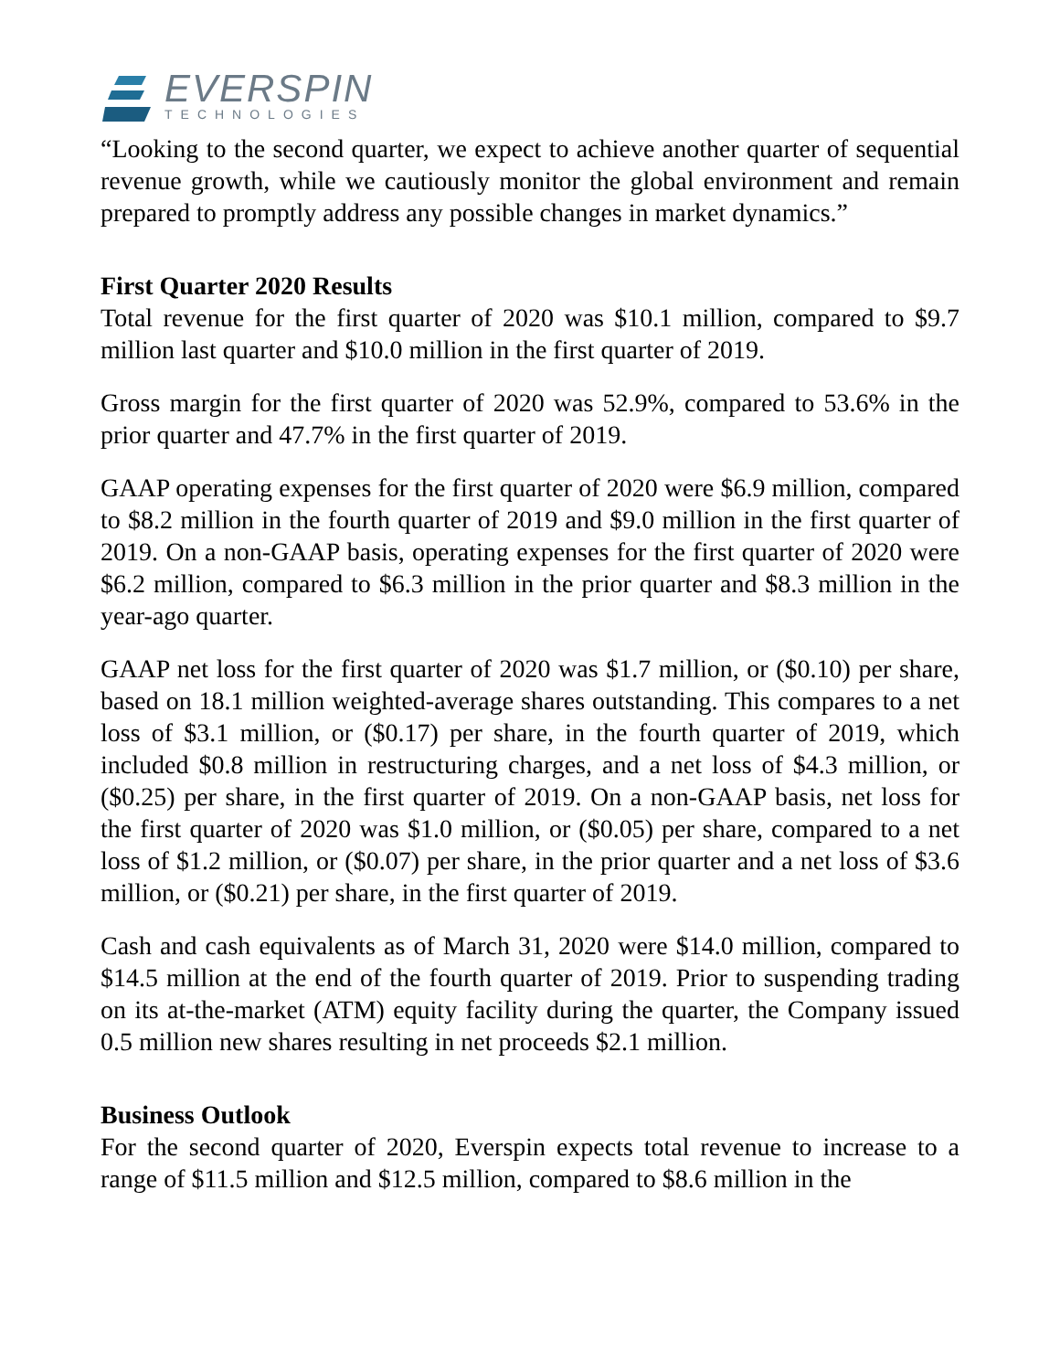EVERSPIN
TECHNOLOGIES
“Looking to the second quarter, we expect to achieve another quarter of sequential revenue growth, while we cautiously monitor the global environment and remain prepared to promptly address any possible changes in market dynamics.”
First Quarter 2020 Results
Total revenue for the first quarter of 2020 was $10.1 million, compared to $9.7 million last quarter and $10.0 million in the first quarter of 2019.
Gross margin for the first quarter of 2020 was 52.9%, compared to 53.6% in the prior quarter and 47.7% in the first quarter of 2019.
GAAP operating expenses for the first quarter of 2020 were $6.9 million, compared to $8.2 million in the fourth quarter of 2019 and $9.0 million in the first quarter of 2019. On a non-GAAP basis, operating expenses for the first quarter of 2020 were $6.2 million, compared to $6.3 million in the prior quarter and $8.3 million in the year-ago quarter.
GAAP net loss for the first quarter of 2020 was $1.7 million, or ($0.10) per share, based on 18.1 million weighted-average shares outstanding. This compares to a net loss of $3.1 million, or ($0.17) per share, in the fourth quarter of 2019, which included $0.8 million in restructuring charges, and a net loss of $4.3 million, or ($0.25) per share, in the first quarter of 2019. On a non-GAAP basis, net loss for the first quarter of 2020 was $1.0 million, or ($0.05) per share, compared to a net loss of $1.2 million, or ($0.07) per share, in the prior quarter and a net loss of $3.6 million, or ($0.21) per share, in the first quarter of 2019.
Cash and cash equivalents as of March 31, 2020 were $14.0 million, compared to $14.5 million at the end of the fourth quarter of 2019. Prior to suspending trading on its at-the-market (ATM) equity facility during the quarter, the Company issued 0.5 million new shares resulting in net proceeds $2.1 million.
Business Outlook
For the second quarter of 2020, Everspin expects total revenue to increase to a range of $11.5 million and $12.5 million, compared to $8.6 million in the